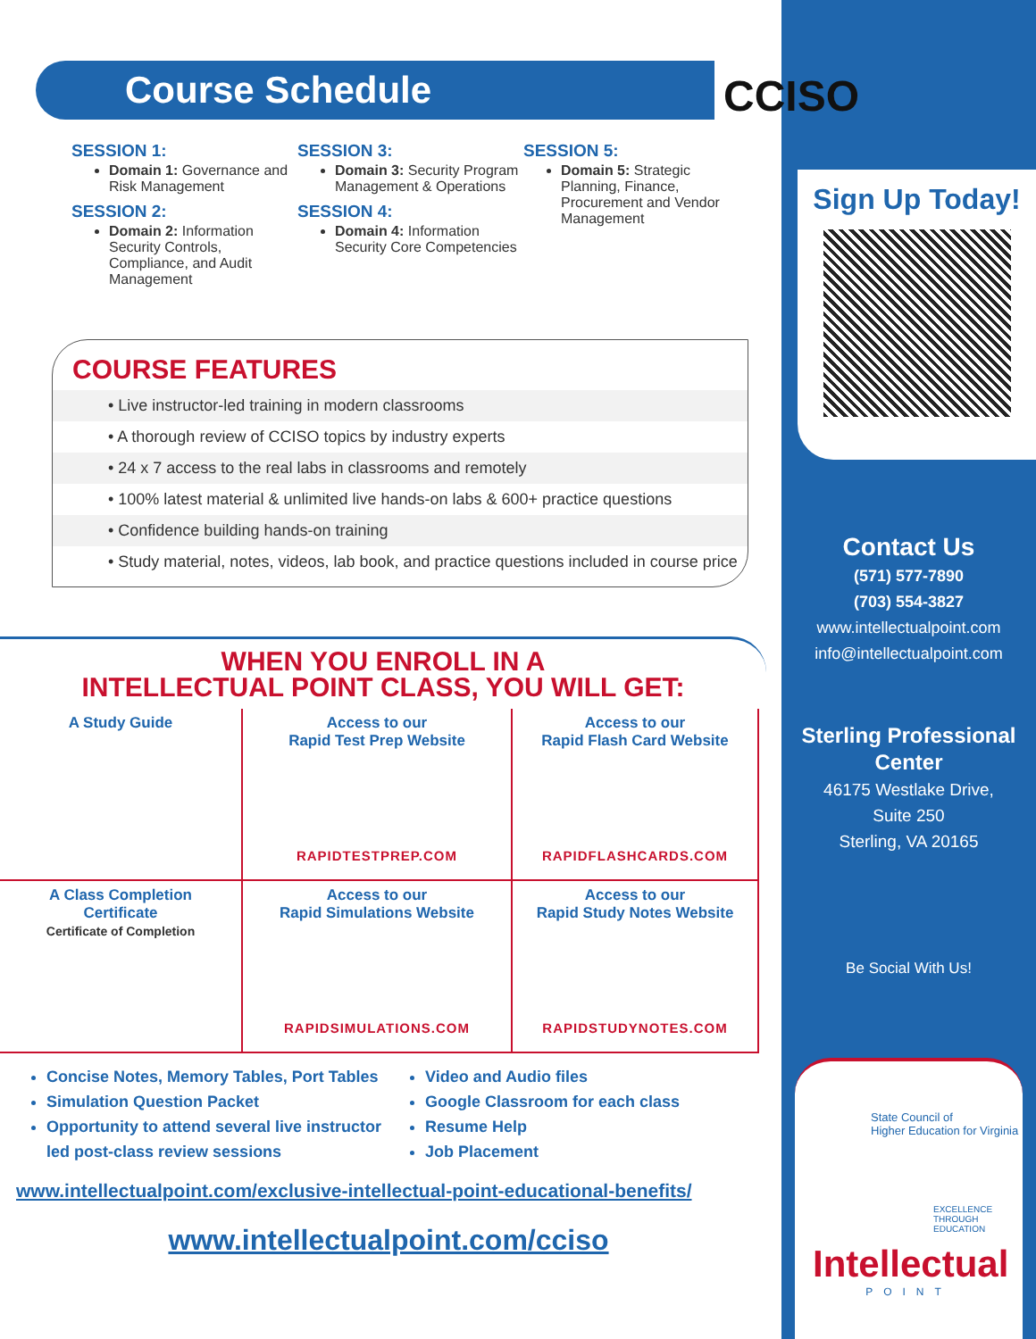Course Schedule
SESSION 1:
Domain 1: Governance and Risk Management
SESSION 2:
Domain 2: Information Security Controls, Compliance, and Audit Management
SESSION 3:
Domain 3: Security Program Management & Operations
SESSION 4:
Domain 4: Information Security Core Competencies
SESSION 5:
Domain 5: Strategic Planning, Finance, Procurement and Vendor Management
COURSE FEATURES
• Live instructor-led training in modern classrooms
• A thorough review of CCISO topics by industry experts
• 24 x 7 access to the real labs in classrooms and remotely
• 100% latest material & unlimited live hands-on labs & 600+ practice questions
• Confidence building hands-on training
• Study material, notes, videos, lab book, and practice questions included in course price
WHEN YOU ENROLL IN A
INTELLECTUAL POINT CLASS, YOU WILL GET:
A Study Guide
Access to our
Rapid Test Prep Website
RAPIDTESTPREP.COM
Access to our
Rapid Flash Card Website
RAPIDFLASHCARDS.COM
A Class Completion
Certificate
Certificate of Completion
Access to our
Rapid Simulations Website
RAPIDSIMULATIONS.COM
Access to our
Rapid Study Notes Website
RAPIDSTUDYNOTES.COM
Concise Notes, Memory Tables, Port Tables
Simulation Question Packet
Opportunity to attend several live instructor led post-class review sessions
Video and Audio files
Google Classroom for each class
Resume Help
Job Placement
www.intellectualpoint.com/exclusive-intellectual-point-educational-benefits/
www.intellectualpoint.com/cciso
CCISO
Sign Up Today!
Contact Us
(571) 577-7890
(703) 554-3827
www.intellectualpoint.com
info@intellectualpoint.com
Sterling Professional
Center
46175 Westlake Drive,
Suite 250
Sterling, VA 20165
Be Social With Us!
State Council of
Higher Education for Virginia
EXCELLENCE
THROUGH
EDUCATION
Intellectual
POINT